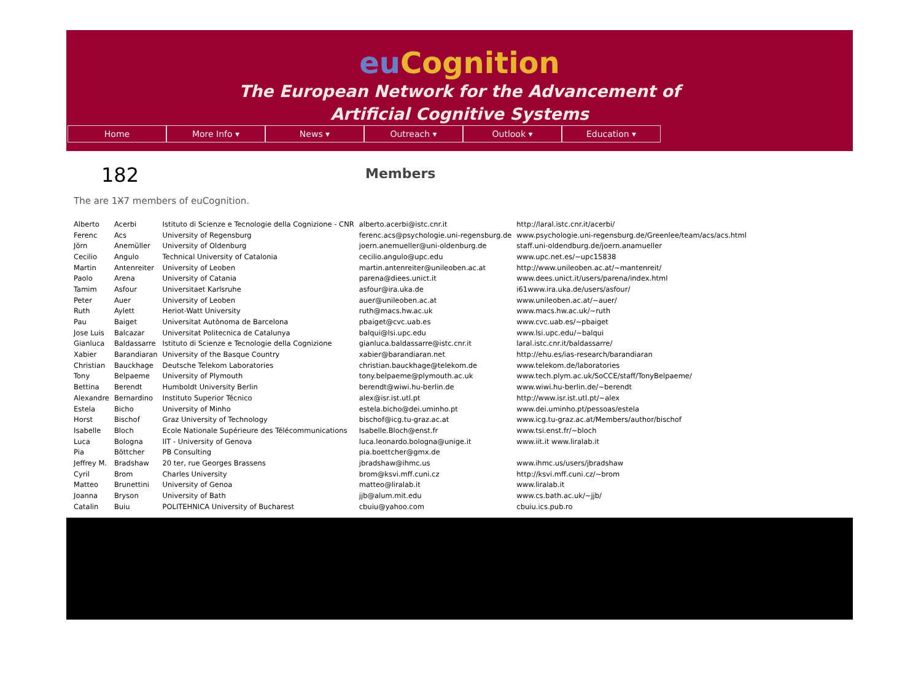eu Cognition
The European Network for the Advancement of
Artificial Cognitive Systems
Home More Info ▾ News ▾ Outreach ▾ Outlook ▾ Education ▾
182
Members
The are 1X7 members of euCognition.
| Alberto | Acerbi | Istituto di Scienze e Tecnologie della Cognizione - CNR | alberto.acerbi@istc.cnr.it | http://laral.istc.cnr.it/acerbi/ |
| Ferenc | Acs | University of Regensburg | ferenc.acs@psychologie.uni-regensburg.de | www.psychologie.uni-regensburg.de/Greenlee/team/acs/acs.html |
| Jörn | Anemüller | University of Oldenburg | joern.anemueller@uni-oldenburg.de | staff.uni-oldendburg.de/joern.anamueller |
| Cecilio | Angulo | Technical University of Catalonia | cecilio.angulo@upc.edu | www.upc.net.es/~upc15838 |
| Martin | Antenreiter | University of Leoben | martin.antenreiter@unileoben.ac.at | http://www.unileoben.ac.at/~mantenreit/ |
| Paolo | Arena | University of Catania | parena@diees.unict.it | www.dees.unict.it/users/parena/index.html |
| Tamim | Asfour | Universitaet Karlsruhe | asfour@ira.uka.de | i61www.ira.uka.de/users/asfour/ |
| Peter | Auer | University of Leoben | auer@unileoben.ac.at | www.unileoben.ac.at/~auer/ |
| Ruth | Aylett | Heriot-Watt University | ruth@macs.hw.ac.uk | www.macs.hw.ac.uk/~ruth |
| Pau | Baiget | Universitat Autònoma de Barcelona | pbaiget@cvc.uab.es | www.cvc.uab.es/~pbaiget |
| Jose Luis | Balcazar | Universitat Politecnica de Catalunya | balqui@lsi.upc.edu | www.lsi.upc.edu/~balqui |
| Gianluca | Baldassarre | Istituto di Scienze e Tecnologie della Cognizione | gianluca.baldassarre@istc.cnr.it | laral.istc.cnr.it/baldassarre/ |
| Xabier | Barandiaran | University of the Basque Country | xabier@barandiaran.net | http://ehu.es/ias-research/barandiaran |
| Christian | Bauckhage | Deutsche Telekom Laboratories | christian.bauckhage@telekom.de | www.telekom.de/laboratories |
| Tony | Belpaeme | University of Plymouth | tony.belpaeme@plymouth.ac.uk | www.tech.plym.ac.uk/SoCCE/staff/TonyBelpaeme/ |
| Bettina | Berendt | Humboldt University Berlin | berendt@wiwi.hu-berlin.de | www.wiwi.hu-berlin.de/~berendt |
| Alexandre | Bernardino | Instituto Superior Técnico | alex@isr.ist.utl.pt | http://www.isr.ist.utl.pt/~alex |
| Estela | Bicho | University of Minho | estela.bicho@dei.uminho.pt | www.dei.uminho.pt/pessoas/estela |
| Horst | Bischof | Graz University of Technology | bischof@icg.tu-graz.ac.at | www.icg.tu-graz.ac.at/Members/author/bischof |
| Isabelle | Bloch | Ecole Nationale Supérieure des Télécommunications | Isabelle.Bloch@enst.fr | www.tsi.enst.fr/~bloch |
| Luca | Bologna | IIT - University of Genova | luca.leonardo.bologna@unige.it | www.iit.it www.liralab.it |
| Pia | Böttcher | PB Consulting | pia.boettcher@gmx.de | |
| Jeffrey M. | Bradshaw | 20 ter, rue Georges Brassens | jbradshaw@ihmc.us | www.ihmc.us/users/jbradshaw |
| Cyril | Brom | Charles University | brom@ksvi.mff.cuni.cz | http://ksvi.mff.cuni.cz/~brom |
| Matteo | Brunettini | University of Genoa | matteo@liralab.it | www.liralab.it |
| Joanna | Bryson | University of Bath | jjb@alum.mit.edu | www.cs.bath.ac.uk/~jjb/ |
| Catalin | Buiu | POLITEHNICA University of Bucharest | cbuiu@yahoo.com | cbuiu.ics.pub.ro |